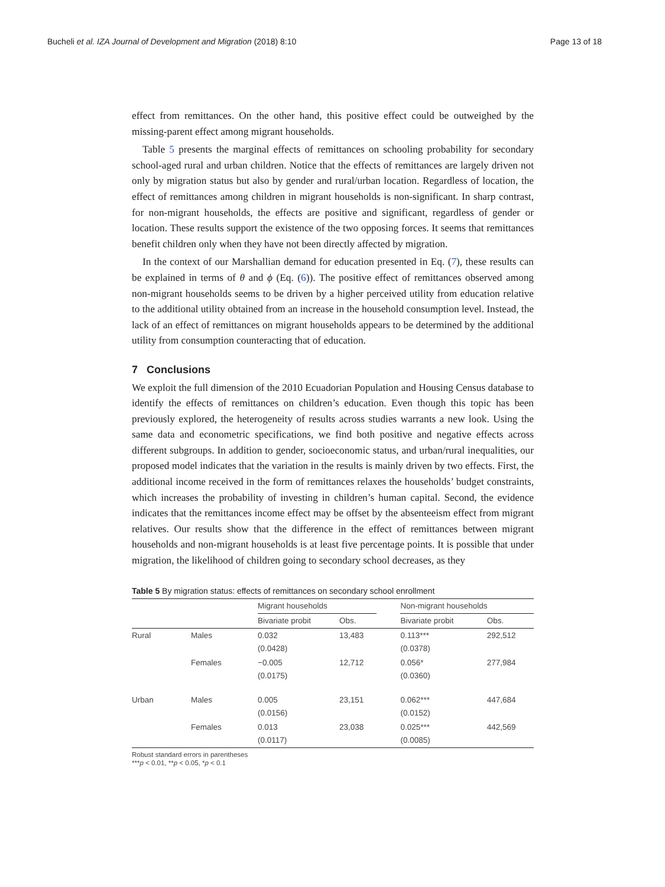Bucheli et al. IZA Journal of Development and Migration (2018) 8:10 Page 13 of 18
effect from remittances. On the other hand, this positive effect could be outweighed by the missing-parent effect among migrant households.
Table 5 presents the marginal effects of remittances on schooling probability for secondary school-aged rural and urban children. Notice that the effects of remittances are largely driven not only by migration status but also by gender and rural/urban location. Regardless of location, the effect of remittances among children in migrant households is non-significant. In sharp contrast, for non-migrant households, the effects are positive and significant, regardless of gender or location. These results support the existence of the two opposing forces. It seems that remittances benefit children only when they have not been directly affected by migration.
In the context of our Marshallian demand for education presented in Eq. (7), these results can be explained in terms of θ and ϕ (Eq. (6)). The positive effect of remittances observed among non-migrant households seems to be driven by a higher perceived utility from education relative to the additional utility obtained from an increase in the household consumption level. Instead, the lack of an effect of remittances on migrant households appears to be determined by the additional utility from consumption counteracting that of education.
7 Conclusions
We exploit the full dimension of the 2010 Ecuadorian Population and Housing Census database to identify the effects of remittances on children’s education. Even though this topic has been previously explored, the heterogeneity of results across studies warrants a new look. Using the same data and econometric specifications, we find both positive and negative effects across different subgroups. In addition to gender, socioeconomic status, and urban/rural inequalities, our proposed model indicates that the variation in the results is mainly driven by two effects. First, the additional income received in the form of remittances relaxes the households’ budget constraints, which increases the probability of investing in children’s human capital. Second, the evidence indicates that the remittances income effect may be offset by the absenteeism effect from migrant relatives. Our results show that the difference in the effect of remittances between migrant households and non-migrant households is at least five percentage points. It is possible that under migration, the likelihood of children going to secondary school decreases, as they
Table 5 By migration status: effects of remittances on secondary school enrollment
| | | Migrant households | | | Non-migrant households | |
| --- | --- | --- | --- | --- | --- | --- |
| | | Bivariate probit | Obs. | | Bivariate probit | Obs. |
| Rural | Males | 0.032 (0.0428) | 13,483 | | 0.113*** (0.0378) | 292,512 |
| | Females | −0.005 (0.0175) | 12,712 | | 0.056* (0.0360) | 277,984 |
| Urban | Males | 0.005 (0.0156) | 23,151 | | 0.062*** (0.0152) | 447,684 |
| | Females | 0.013 (0.0117) | 23,038 | | 0.025*** (0.0085) | 442,569 |
Robust standard errors in parentheses
***p < 0.01, **p < 0.05, *p < 0.1